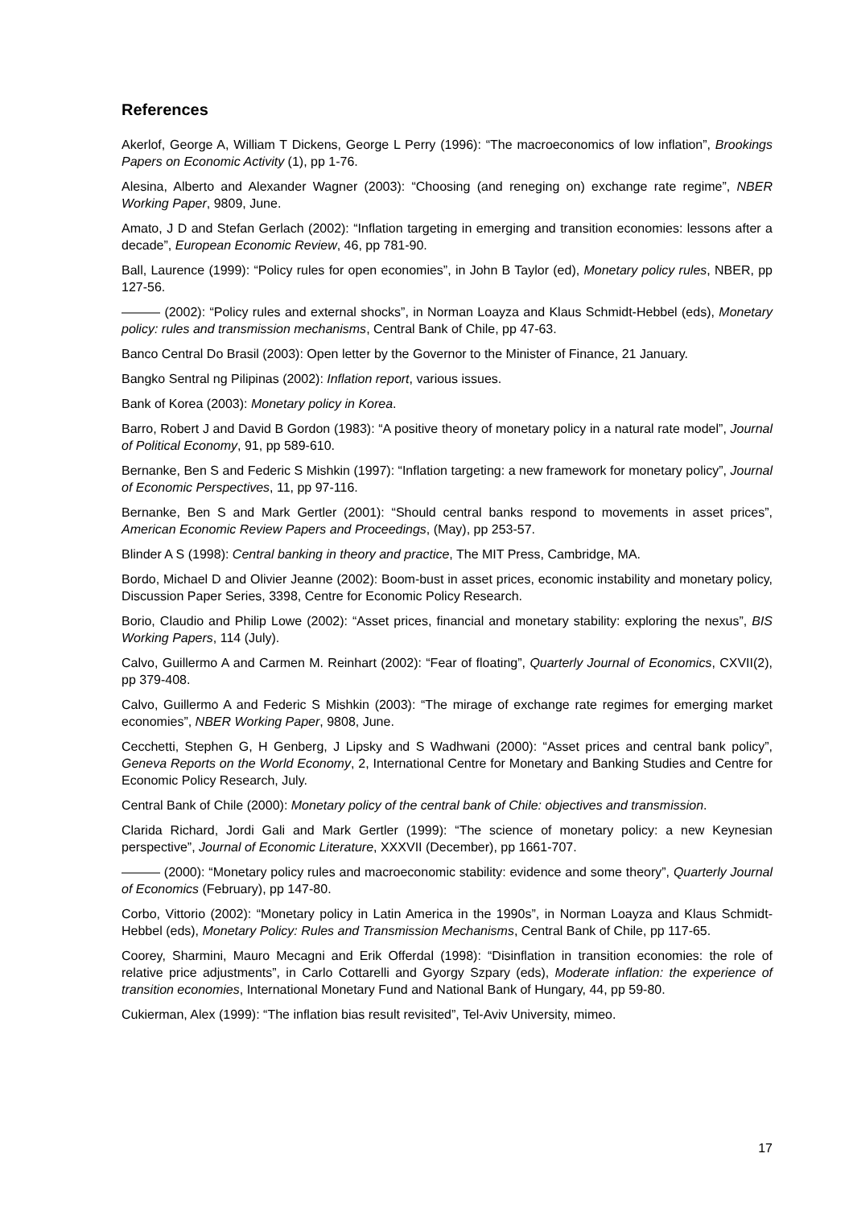References
Akerlof, George A, William T Dickens, George L Perry (1996): “The macroeconomics of low inflation”, Brookings Papers on Economic Activity (1), pp 1-76.
Alesina, Alberto and Alexander Wagner (2003): “Choosing (and reneging on) exchange rate regime”, NBER Working Paper, 9809, June.
Amato, J D and Stefan Gerlach (2002): “Inflation targeting in emerging and transition economies: lessons after a decade”, European Economic Review, 46, pp 781-90.
Ball, Laurence (1999): “Policy rules for open economies”, in John B Taylor (ed), Monetary policy rules, NBER, pp 127-56.
——— (2002): “Policy rules and external shocks”, in Norman Loayza and Klaus Schmidt-Hebbel (eds), Monetary policy: rules and transmission mechanisms, Central Bank of Chile, pp 47-63.
Banco Central Do Brasil (2003): Open letter by the Governor to the Minister of Finance, 21 January.
Bangko Sentral ng Pilipinas (2002): Inflation report, various issues.
Bank of Korea (2003): Monetary policy in Korea.
Barro, Robert J and David B Gordon (1983): “A positive theory of monetary policy in a natural rate model”, Journal of Political Economy, 91, pp 589-610.
Bernanke, Ben S and Federic S Mishkin (1997): “Inflation targeting: a new framework for monetary policy”, Journal of Economic Perspectives, 11, pp 97-116.
Bernanke, Ben S and Mark Gertler (2001): “Should central banks respond to movements in asset prices”, American Economic Review Papers and Proceedings, (May), pp 253-57.
Blinder A S (1998): Central banking in theory and practice, The MIT Press, Cambridge, MA.
Bordo, Michael D and Olivier Jeanne (2002): Boom-bust in asset prices, economic instability and monetary policy, Discussion Paper Series, 3398, Centre for Economic Policy Research.
Borio, Claudio and Philip Lowe (2002): “Asset prices, financial and monetary stability: exploring the nexus”, BIS Working Papers, 114 (July).
Calvo, Guillermo A and Carmen M. Reinhart (2002): “Fear of floating”, Quarterly Journal of Economics, CXVII(2), pp 379-408.
Calvo, Guillermo A and Federic S Mishkin (2003): “The mirage of exchange rate regimes for emerging market economies”, NBER Working Paper, 9808, June.
Cecchetti, Stephen G, H Genberg, J Lipsky and S Wadhwani (2000): “Asset prices and central bank policy”, Geneva Reports on the World Economy, 2, International Centre for Monetary and Banking Studies and Centre for Economic Policy Research, July.
Central Bank of Chile (2000): Monetary policy of the central bank of Chile: objectives and transmission.
Clarida Richard, Jordi Gali and Mark Gertler (1999): “The science of monetary policy: a new Keynesian perspective”, Journal of Economic Literature, XXXVII (December), pp 1661-707.
——— (2000): “Monetary policy rules and macroeconomic stability: evidence and some theory”, Quarterly Journal of Economics (February), pp 147-80.
Corbo, Vittorio (2002): “Monetary policy in Latin America in the 1990s”, in Norman Loayza and Klaus Schmidt-Hebbel (eds), Monetary Policy: Rules and Transmission Mechanisms, Central Bank of Chile, pp 117-65.
Coorey, Sharmini, Mauro Mecagni and Erik Offerdal (1998): “Disinflation in transition economies: the role of relative price adjustments”, in Carlo Cottarelli and Gyorgy Szpary (eds), Moderate inflation: the experience of transition economies, International Monetary Fund and National Bank of Hungary, 44, pp 59-80.
Cukierman, Alex (1999): “The inflation bias result revisited”, Tel-Aviv University, mimeo.
17